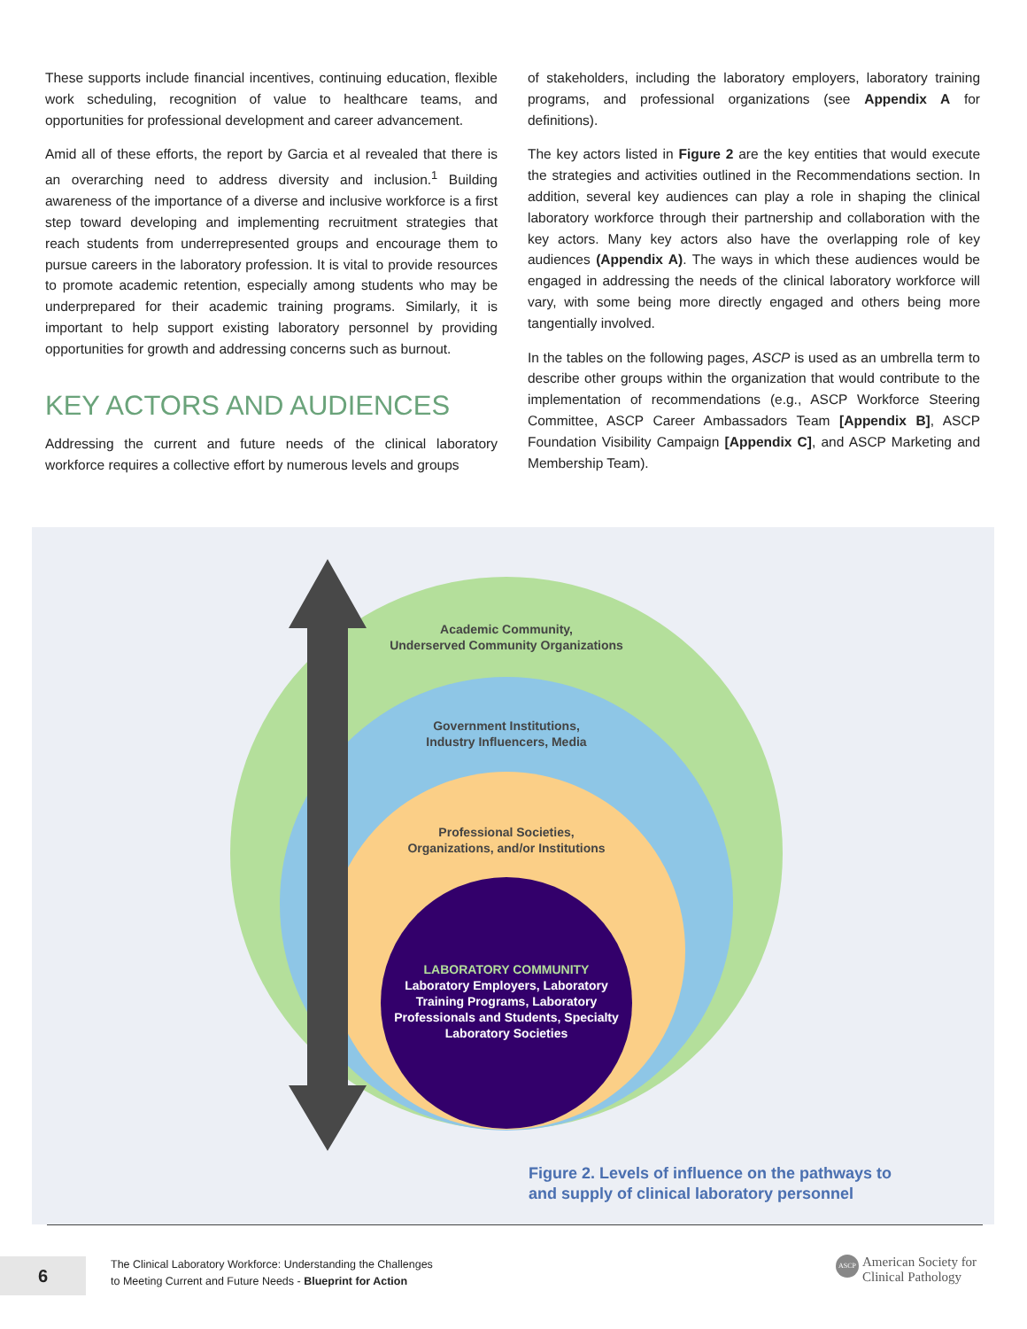These supports include financial incentives, continuing education, flexible work scheduling, recognition of value to healthcare teams, and opportunities for professional development and career advancement.
Amid all of these efforts, the report by Garcia et al revealed that there is an overarching need to address diversity and inclusion.<sup>1</sup> Building awareness of the importance of a diverse and inclusive workforce is a first step toward developing and implementing recruitment strategies that reach students from underrepresented groups and encourage them to pursue careers in the laboratory profession. It is vital to provide resources to promote academic retention, especially among students who may be underprepared for their academic training programs. Similarly, it is important to help support existing laboratory personnel by providing opportunities for growth and addressing concerns such as burnout.
KEY ACTORS AND AUDIENCES
Addressing the current and future needs of the clinical laboratory workforce requires a collective effort by numerous levels and groups
of stakeholders, including the laboratory employers, laboratory training programs, and professional organizations (see Appendix A for definitions).
The key actors listed in Figure 2 are the key entities that would execute the strategies and activities outlined in the Recommendations section. In addition, several key audiences can play a role in shaping the clinical laboratory workforce through their partnership and collaboration with the key actors. Many key actors also have the overlapping role of key audiences (Appendix A). The ways in which these audiences would be engaged in addressing the needs of the clinical laboratory workforce will vary, with some being more directly engaged and others being more tangentially involved.
In the tables on the following pages, ASCP is used as an umbrella term to describe other groups within the organization that would contribute to the implementation of recommendations (e.g., ASCP Workforce Steering Committee, ASCP Career Ambassadors Team [Appendix B], ASCP Foundation Visibility Campaign [Appendix C], and ASCP Marketing and Membership Team).
Academic Community,
Underserved Community Organizations
Government Institutions,
Industry Influencers, Media
Professional Societies,
Organizations, and/or Institutions
LABORATORY COMMUNITY
Laboratory Employers, Laboratory Training Programs, Laboratory Professionals and Students, Specialty Laboratory Societies
Figure 2. Levels of influence on the pathways to
and supply of clinical laboratory personnel
6
The Clinical Laboratory Workforce: Understanding the Challenges
to Meeting Current and Future Needs - Blueprint for Action
ASCP American Society for
Clinical Pathology